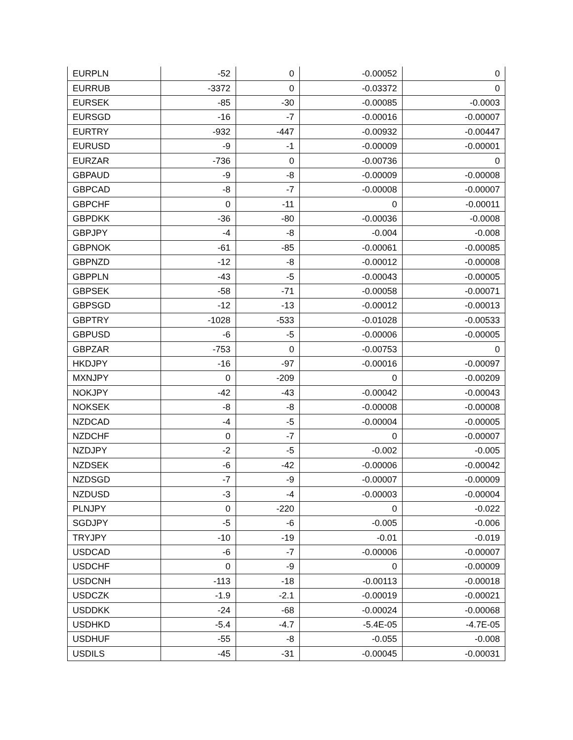| EURPLN | -52 | 0 | -0.00052 | 0 |
| EURRUB | -3372 | 0 | -0.03372 | 0 |
| EURSEK | -85 | -30 | -0.00085 | -0.0003 |
| EURSGD | -16 | -7 | -0.00016 | -0.00007 |
| EURTRY | -932 | -447 | -0.00932 | -0.00447 |
| EURUSD | -9 | -1 | -0.00009 | -0.00001 |
| EURZAR | -736 | 0 | -0.00736 | 0 |
| GBPAUD | -9 | -8 | -0.00009 | -0.00008 |
| GBPCAD | -8 | -7 | -0.00008 | -0.00007 |
| GBPCHF | 0 | -11 | 0 | -0.00011 |
| GBPDKK | -36 | -80 | -0.00036 | -0.0008 |
| GBPJPY | -4 | -8 | -0.004 | -0.008 |
| GBPNOK | -61 | -85 | -0.00061 | -0.00085 |
| GBPNZD | -12 | -8 | -0.00012 | -0.00008 |
| GBPPLN | -43 | -5 | -0.00043 | -0.00005 |
| GBPSEK | -58 | -71 | -0.00058 | -0.00071 |
| GBPSGD | -12 | -13 | -0.00012 | -0.00013 |
| GBPTRY | -1028 | -533 | -0.01028 | -0.00533 |
| GBPUSD | -6 | -5 | -0.00006 | -0.00005 |
| GBPZAR | -753 | 0 | -0.00753 | 0 |
| HKDJPY | -16 | -97 | -0.00016 | -0.00097 |
| MXNJPY | 0 | -209 | 0 | -0.00209 |
| NOKJPY | -42 | -43 | -0.00042 | -0.00043 |
| NOKSEK | -8 | -8 | -0.00008 | -0.00008 |
| NZDCAD | -4 | -5 | -0.00004 | -0.00005 |
| NZDCHF | 0 | -7 | 0 | -0.00007 |
| NZDJPY | -2 | -5 | -0.002 | -0.005 |
| NZDSEK | -6 | -42 | -0.00006 | -0.00042 |
| NZDSGD | -7 | -9 | -0.00007 | -0.00009 |
| NZDUSD | -3 | -4 | -0.00003 | -0.00004 |
| PLNJPY | 0 | -220 | 0 | -0.022 |
| SGDJPY | -5 | -6 | -0.005 | -0.006 |
| TRYJPY | -10 | -19 | -0.01 | -0.019 |
| USDCAD | -6 | -7 | -0.00006 | -0.00007 |
| USDCHF | 0 | -9 | 0 | -0.00009 |
| USDCNH | -113 | -18 | -0.00113 | -0.00018 |
| USDCZK | -1.9 | -2.1 | -0.00019 | -0.00021 |
| USDDKK | -24 | -68 | -0.00024 | -0.00068 |
| USDHKD | -5.4 | -4.7 | -5.4E-05 | -4.7E-05 |
| USDHUF | -55 | -8 | -0.055 | -0.008 |
| USDILS | -45 | -31 | -0.00045 | -0.00031 |